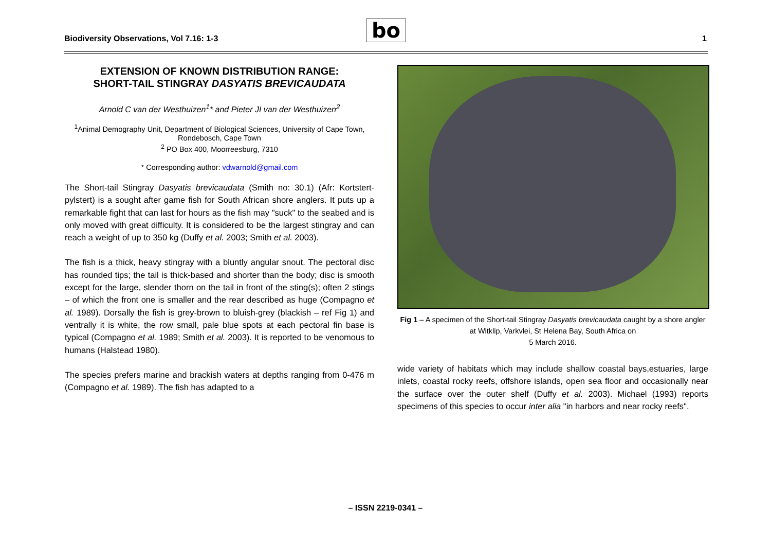Biodiversity Observations, Vol 7.16: 1-3
bo 1
EXTENSION OF KNOWN DISTRIBUTION RANGE:
SHORT-TAIL STINGRAY DASYATIS BREVICAUDATA
Arnold C van der Westhuizen<sup>1</sup>* and Pieter JI van der Westhuizen<sup>2</sup>
<sup>1</sup> Animal Demography Unit, Department of Biological Sciences, University of Cape Town, Rondebosch, Cape Town
<sup>2</sup> PO Box 400, Moorreesburg, 7310
* Corresponding author: vdwarnold@gmail.com
The Short-tail Stingray Dasyatis brevicaudata (Smith no: 30.1) (Afr: Kortstert-pylstert) is a sought after game fish for South African shore anglers. It puts up a remarkable fight that can last for hours as the fish may "suck" to the seabed and is only moved with great difficulty. It is considered to be the largest stingray and can reach a weight of up to 350 kg (Duffy et al. 2003; Smith et al. 2003).
The fish is a thick, heavy stingray with a bluntly angular snout. The pectoral disc has rounded tips; the tail is thick-based and shorter than the body; disc is smooth except for the large, slender thorn on the tail in front of the sting(s); often 2 stings – of which the front one is smaller and the rear described as huge (Compagno et al. 1989). Dorsally the fish is grey-brown to bluish-grey (blackish – ref Fig 1) and ventrally it is white, the row small, pale blue spots at each pectoral fin base is typical (Compagno et al. 1989; Smith et al. 2003). It is reported to be venomous to humans (Halstead 1980).
The species prefers marine and brackish waters at depths ranging from 0-476 m (Compagno et al. 1989). The fish has adapted to a
Fig 1 – A specimen of the Short-tail Stingray Dasyatis brevicaudata caught by a shore angler at Witklip, Varkvlei, St Helena Bay, South Africa on
5 March 2016.
wide variety of habitats which may include shallow coastal bays,estuaries, large inlets, coastal rocky reefs, offshore islands, open sea floor and occasionally near the surface over the outer shelf (Duffy et al. 2003). Michael (1993) reports specimens of this species to occur inter alia "in harbors and near rocky reefs".
– ISSN 2219-0341 –